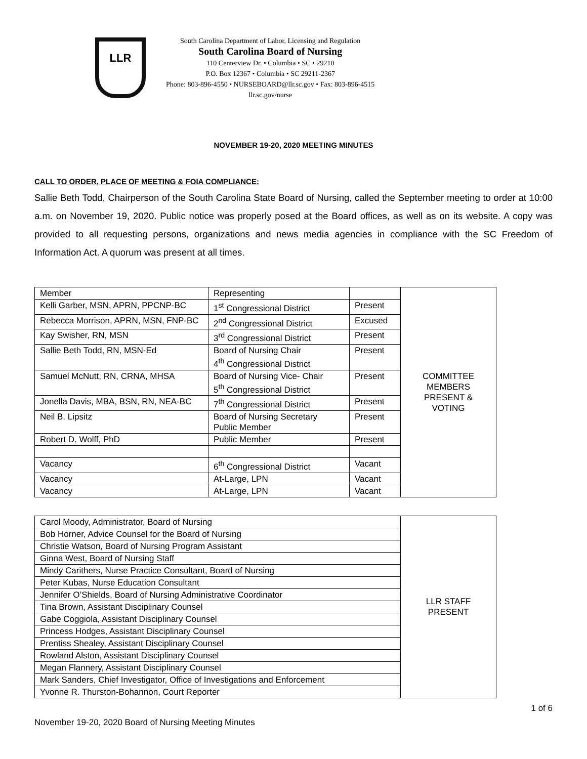LLR
South Carolina Department of Labor, Licensing and Regulation
South Carolina Board of Nursing
110 Centerview Dr. • Columbia • SC • 29210
P.O. Box 12367 • Columbia • SC 29211-2367
Phone: 803-896-4550 • NURSEBOARD@llr.sc.gov • Fax: 803-896-4515
llr.sc.gov/nurse
NOVEMBER 19-20, 2020 MEETING MINUTES
CALL TO ORDER, PLACE OF MEETING & FOIA COMPLIANCE:
Sallie Beth Todd, Chairperson of the South Carolina State Board of Nursing, called the September meeting to order at 10:00 a.m. on November 19, 2020. Public notice was properly posed at the Board offices, as well as on its website. A copy was provided to all requesting persons, organizations and news media agencies in compliance with the SC Freedom of Information Act. A quorum was present at all times.
| Member | Representing | | COMMITTEE MEMBERS PRESENT & VOTING |
| Kelli Garber, MSN, APRN, PPCNP-BC | 1<sup>st</sup> Congressional District | Present | |
| Rebecca Morrison, APRN, MSN, FNP-BC | 2<sup>nd</sup> Congressional District | Excused | |
| Kay Swisher, RN, MSN | 3<sup>rd</sup> Congressional District | Present | |
| Sallie Beth Todd, RN, MSN-Ed | Board of Nursing Chair 4<sup>th</sup> Congressional District | Present | |
| Samuel McNutt, RN, CRNA, MHSA | Board of Nursing Vice- Chair 5<sup>th</sup> Congressional District | Present | |
| Jonella Davis, MBA, BSN, RN, NEA-BC | 7<sup>th</sup> Congressional District | Present | |
| Neil B. Lipsitz | Board of Nursing Secretary Public Member | Present | |
| Robert D. Wolff, PhD | Public Member | Present | |
| Vacancy | 6<sup>th</sup> Congressional District | Vacant | |
| Vacancy | At-Large, LPN | Vacant | |
| Vacancy | At-Large, LPN | Vacant | |
| Carol Moody, Administrator, Board of Nursing | LLR STAFF PRESENT |
| Bob Horner, Advice Counsel for the Board of Nursing | |
| Christie Watson, Board of Nursing Program Assistant | |
| Ginna West, Board of Nursing Staff | |
| Mindy Carithers, Nurse Practice Consultant, Board of Nursing | |
| Peter Kubas, Nurse Education Consultant | |
| Jennifer O’Shields, Board of Nursing Administrative Coordinator | |
| Tina Brown, Assistant Disciplinary Counsel | |
| Gabe Coggiola, Assistant Disciplinary Counsel | |
| Princess Hodges, Assistant Disciplinary Counsel | |
| Prentiss Shealey, Assistant Disciplinary Counsel | |
| Rowland Alston, Assistant Disciplinary Counsel | |
| Megan Flannery, Assistant Disciplinary Counsel | |
| Mark Sanders, Chief Investigator, Office of Investigations and Enforcement | |
| Yvonne R. Thurston-Bohannon, Court Reporter | |
1 of 6
November 19-20, 2020 Board of Nursing Meeting Minutes